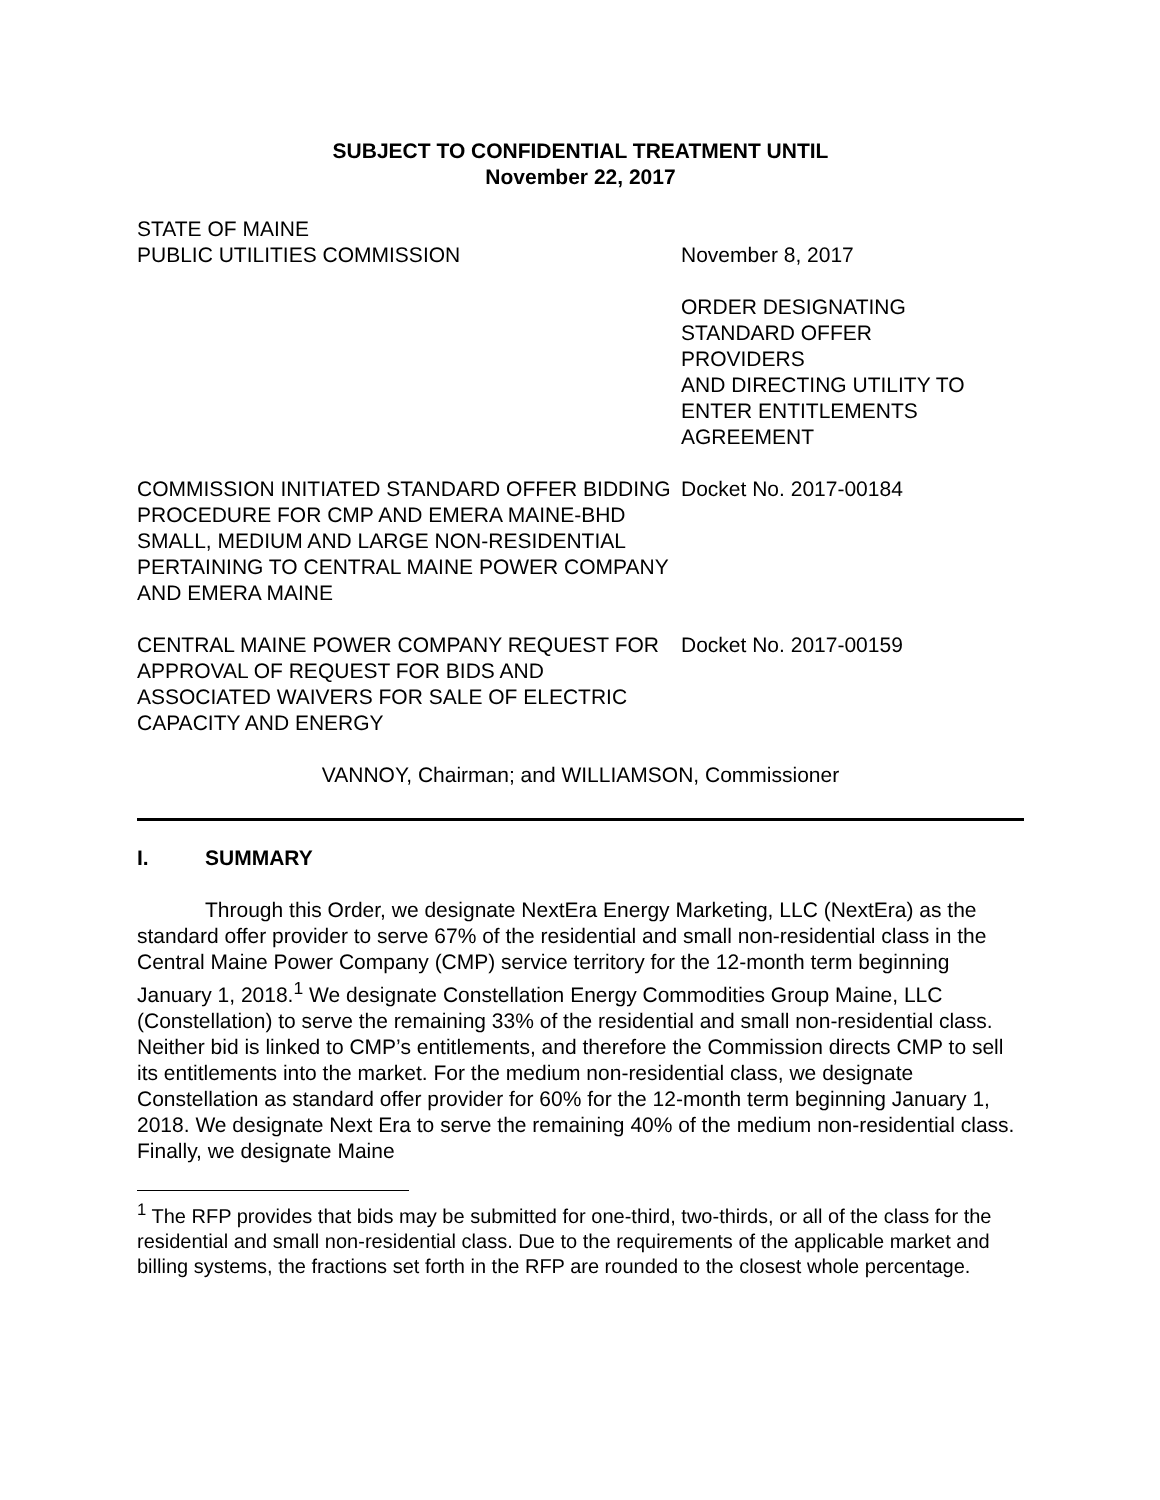SUBJECT TO CONFIDENTIAL TREATMENT UNTIL
November 22, 2017
STATE OF MAINE
PUBLIC UTILITIES COMMISSION
November 8, 2017
ORDER DESIGNATING
STANDARD OFFER
PROVIDERS
AND DIRECTING UTILITY TO
ENTER ENTITLEMENTS
AGREEMENT
COMMISSION INITIATED STANDARD OFFER BIDDING PROCEDURE FOR CMP AND EMERA MAINE-BHD SMALL, MEDIUM AND LARGE NON-RESIDENTIAL PERTAINING TO CENTRAL MAINE POWER COMPANY AND EMERA MAINE
Docket No. 2017-00184
CENTRAL MAINE POWER COMPANY REQUEST FOR APPROVAL OF REQUEST FOR BIDS AND ASSOCIATED WAIVERS FOR SALE OF ELECTRIC CAPACITY AND ENERGY
Docket No. 2017-00159
VANNOY, Chairman; and WILLIAMSON, Commissioner
I. SUMMARY
Through this Order, we designate NextEra Energy Marketing, LLC (NextEra) as the standard offer provider to serve 67% of the residential and small non-residential class in the Central Maine Power Company (CMP) service territory for the 12-month term beginning January 1, 2018.<sup>1</sup> We designate Constellation Energy Commodities Group Maine, LLC (Constellation) to serve the remaining 33% of the residential and small non-residential class. Neither bid is linked to CMP’s entitlements, and therefore the Commission directs CMP to sell its entitlements into the market. For the medium non-residential class, we designate Constellation as standard offer provider for 60% for the 12-month term beginning January 1, 2018. We designate Next Era to serve the remaining 40% of the medium non-residential class. Finally, we designate Maine
<sup>1</sup> The RFP provides that bids may be submitted for one-third, two-thirds, or all of the class for the residential and small non-residential class. Due to the requirements of the applicable market and billing systems, the fractions set forth in the RFP are rounded to the closest whole percentage.